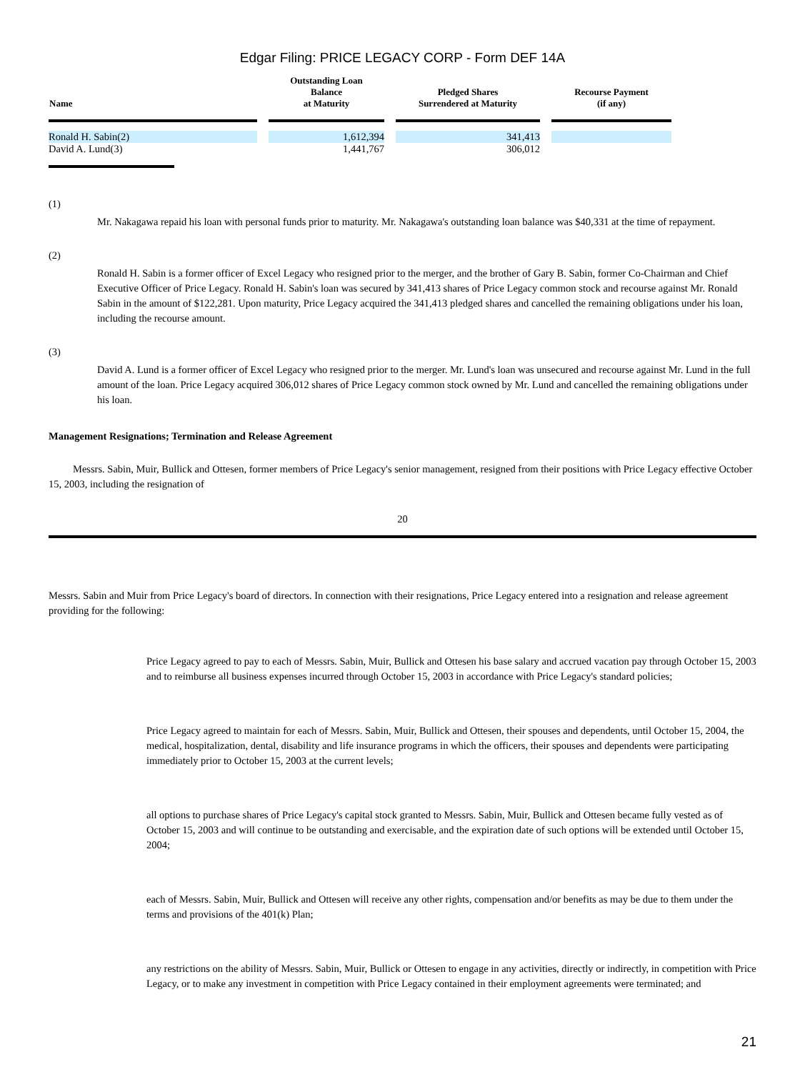Edgar Filing: PRICE LEGACY CORP - Form DEF 14A
| Name | Outstanding Loan Balance at Maturity | Pledged Shares Surrendered at Maturity | Recourse Payment (if any) |
| --- | --- | --- | --- |
| Ronald H. Sabin(2) | 1,612,394 | 341,413 | |
| David A. Lund(3) | 1,441,767 | 306,012 | |
(1)
Mr. Nakagawa repaid his loan with personal funds prior to maturity. Mr. Nakagawa's outstanding loan balance was $40,331 at the time of repayment.
(2)
Ronald H. Sabin is a former officer of Excel Legacy who resigned prior to the merger, and the brother of Gary B. Sabin, former Co-Chairman and Chief Executive Officer of Price Legacy. Ronald H. Sabin's loan was secured by 341,413 shares of Price Legacy common stock and recourse against Mr. Ronald Sabin in the amount of $122,281. Upon maturity, Price Legacy acquired the 341,413 pledged shares and cancelled the remaining obligations under his loan, including the recourse amount.
(3)
David A. Lund is a former officer of Excel Legacy who resigned prior to the merger. Mr. Lund's loan was unsecured and recourse against Mr. Lund in the full amount of the loan. Price Legacy acquired 306,012 shares of Price Legacy common stock owned by Mr. Lund and cancelled the remaining obligations under his loan.
Management Resignations; Termination and Release Agreement
Messrs. Sabin, Muir, Bullick and Ottesen, former members of Price Legacy's senior management, resigned from their positions with Price Legacy effective October 15, 2003, including the resignation of
20
Messrs. Sabin and Muir from Price Legacy's board of directors. In connection with their resignations, Price Legacy entered into a resignation and release agreement providing for the following:
Price Legacy agreed to pay to each of Messrs. Sabin, Muir, Bullick and Ottesen his base salary and accrued vacation pay through October 15, 2003 and to reimburse all business expenses incurred through October 15, 2003 in accordance with Price Legacy's standard policies;
Price Legacy agreed to maintain for each of Messrs. Sabin, Muir, Bullick and Ottesen, their spouses and dependents, until October 15, 2004, the medical, hospitalization, dental, disability and life insurance programs in which the officers, their spouses and dependents were participating immediately prior to October 15, 2003 at the current levels;
all options to purchase shares of Price Legacy's capital stock granted to Messrs. Sabin, Muir, Bullick and Ottesen became fully vested as of October 15, 2003 and will continue to be outstanding and exercisable, and the expiration date of such options will be extended until October 15, 2004;
each of Messrs. Sabin, Muir, Bullick and Ottesen will receive any other rights, compensation and/or benefits as may be due to them under the terms and provisions of the 401(k) Plan;
any restrictions on the ability of Messrs. Sabin, Muir, Bullick or Ottesen to engage in any activities, directly or indirectly, in competition with Price Legacy, or to make any investment in competition with Price Legacy contained in their employment agreements were terminated; and
21